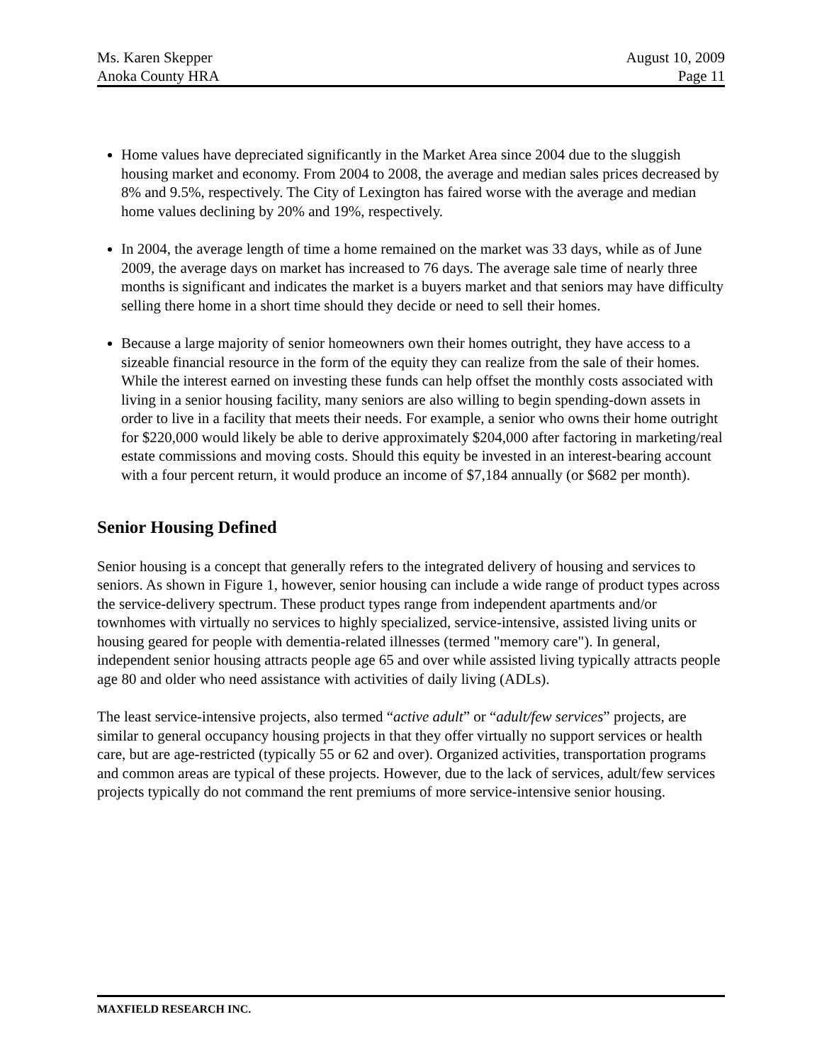Ms. Karen Skepper
Anoka County HRA
August 10, 2009
Page 11
Home values have depreciated significantly in the Market Area since 2004 due to the sluggish housing market and economy. From 2004 to 2008, the average and median sales prices decreased by 8% and 9.5%, respectively. The City of Lexington has faired worse with the average and median home values declining by 20% and 19%, respectively.
In 2004, the average length of time a home remained on the market was 33 days, while as of June 2009, the average days on market has increased to 76 days. The average sale time of nearly three months is significant and indicates the market is a buyers market and that seniors may have difficulty selling there home in a short time should they decide or need to sell their homes.
Because a large majority of senior homeowners own their homes outright, they have access to a sizeable financial resource in the form of the equity they can realize from the sale of their homes. While the interest earned on investing these funds can help offset the monthly costs associated with living in a senior housing facility, many seniors are also willing to begin spending-down assets in order to live in a facility that meets their needs. For example, a senior who owns their home outright for $220,000 would likely be able to derive approximately $204,000 after factoring in marketing/real estate commissions and moving costs. Should this equity be invested in an interest-bearing account with a four percent return, it would produce an income of $7,184 annually (or $682 per month).
Senior Housing Defined
Senior housing is a concept that generally refers to the integrated delivery of housing and services to seniors. As shown in Figure 1, however, senior housing can include a wide range of product types across the service-delivery spectrum. These product types range from independent apartments and/or townhomes with virtually no services to highly specialized, service-intensive, assisted living units or housing geared for people with dementia-related illnesses (termed "memory care"). In general, independent senior housing attracts people age 65 and over while assisted living typically attracts people age 80 and older who need assistance with activities of daily living (ADLs).
The least service-intensive projects, also termed “active adult” or “adult/few services” projects, are similar to general occupancy housing projects in that they offer virtually no support services or health care, but are age-restricted (typically 55 or 62 and over). Organized activities, transportation programs and common areas are typical of these projects. However, due to the lack of services, adult/few services projects typically do not command the rent premiums of more service-intensive senior housing.
MAXFIELD RESEARCH INC.